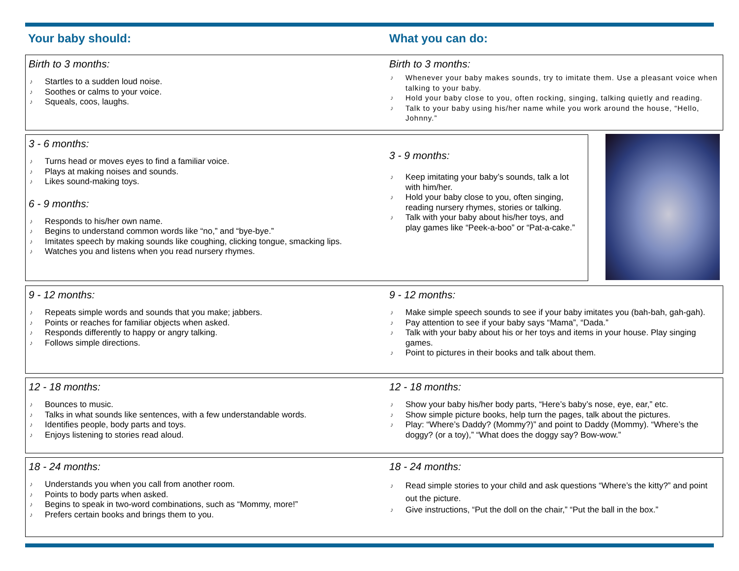Your baby should: What you can do:
Birth to 3 months:
♪ Startles to a sudden loud noise.
♪ Soothes or calms to your voice.
♪ Squeals, coos, laughs.
Birth to 3 months:
♪ Whenever your baby makes sounds, try to imitate them. Use a pleasant voice when talking to your baby.
♪ Hold your baby close to you, often rocking, singing, talking quietly and reading.
♪ Talk to your baby using his/her name while you work around the house, “Hello, Johnny.”
3 - 6 months:
♪ Turns head or moves eyes to find a familiar voice.
♪ Plays at making noises and sounds.
♪ Likes sound-making toys.
6 - 9 months:
♪ Responds to his/her own name.
♪ Begins to understand common words like “no,” and “bye-bye.”
♪ Imitates speech by making sounds like coughing, clicking tongue, smacking lips.
♪ Watches you and listens when you read nursery rhymes.
3 - 9 months:
♪ Keep imitating your baby’s sounds, talk a lot with him/her.
♪ Hold your baby close to you, often singing, reading nursery rhymes, stories or talking.
♪ Talk with your baby about his/her toys, and play games like “Peek-a-boo” or “Pat-a-cake.”
9 - 12 months:
♪ Repeats simple words and sounds that you make; jabbers.
♪ Points or reaches for familiar objects when asked.
♪ Responds differently to happy or angry talking.
♪ Follows simple directions.
9 - 12 months:
♪ Make simple speech sounds to see if your baby imitates you (bah-bah, gah-gah).
♪ Pay attention to see if your baby says “Mama”, “Dada.”
♪ Talk with your baby about his or her toys and items in your house. Play singing games.
♪ Point to pictures in their books and talk about them.
12 - 18 months:
♪ Bounces to music.
♪ Talks in what sounds like sentences, with a few understandable words.
♪ Identifies people, body parts and toys.
♪ Enjoys listening to stories read aloud.
12 - 18 months:
♪ Show your baby his/her body parts, “Here’s baby’s nose, eye, ear,” etc.
♪ Show simple picture books, help turn the pages, talk about the pictures.
♪ Play: “Where’s Daddy? (Mommy?)” and point to Daddy (Mommy). “Where’s the doggy? (or a toy),” “What does the doggy say? Bow-wow.”
18 - 24 months:
♪ Understands you when you call from another room.
♪ Points to body parts when asked.
♪ Begins to speak in two-word combinations, such as “Mommy, more!”
♪ Prefers certain books and brings them to you.
18 - 24 months:
♪ Read simple stories to your child and ask questions “Where’s the kitty?” and point out the picture.
♪ Give instructions, “Put the doll on the chair,” “Put the ball in the box.”